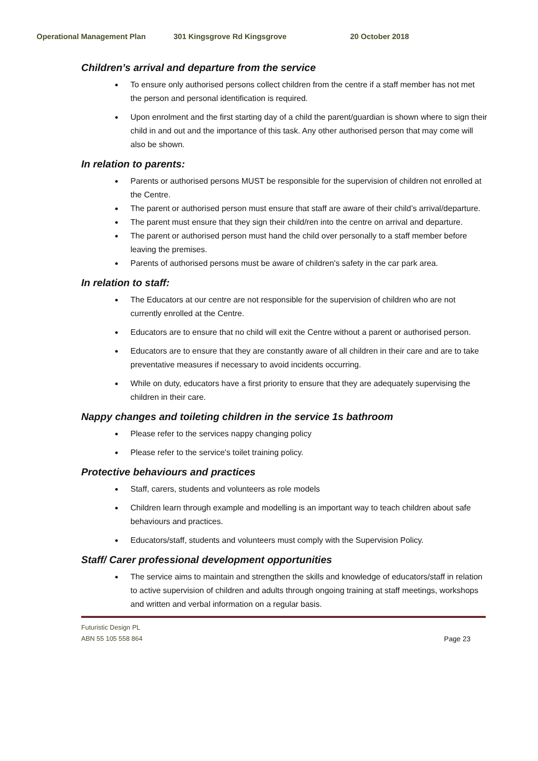Operational Management Plan 301 Kingsgrove Rd Kingsgrove 20 October 2018
Children’s arrival and departure from the service
To ensure only authorised persons collect children from the centre if a staff member has not met the person and personal identification is required.
Upon enrolment and the first starting day of a child the parent/guardian is shown where to sign their child in and out and the importance of this task. Any other authorised person that may come will also be shown.
In relation to parents:
Parents or authorised persons MUST be responsible for the supervision of children not enrolled at the Centre.
The parent or authorised person must ensure that staff are aware of their child’s arrival/departure.
The parent must ensure that they sign their child/ren into the centre on arrival and departure.
The parent or authorised person must hand the child over personally to a staff member before leaving the premises.
Parents of authorised persons must be aware of children's safety in the car park area.
In relation to staff:
The Educators at our centre are not responsible for the supervision of children who are not currently enrolled at the Centre.
Educators are to ensure that no child will exit the Centre without a parent or authorised person.
Educators are to ensure that they are constantly aware of all children in their care and are to take preventative measures if necessary to avoid incidents occurring.
While on duty, educators have a first priority to ensure that they are adequately supervising the children in their care.
Nappy changes and toileting children in the service 1s bathroom
Please refer to the services nappy changing policy
Please refer to the service's toilet training policy.
Protective behaviours and practices
Staff, carers, students and volunteers as role models
Children learn through example and modelling is an important way to teach children about safe behaviours and practices.
Educators/staff, students and volunteers must comply with the Supervision Policy.
Staff/ Carer professional development opportunities
The service aims to maintain and strengthen the skills and knowledge of educators/staff in relation to active supervision of children and adults through ongoing training at staff meetings, workshops and written and verbal information on a regular basis.
Futuristic Design PL
ABN 55 105 558 864
Page 23